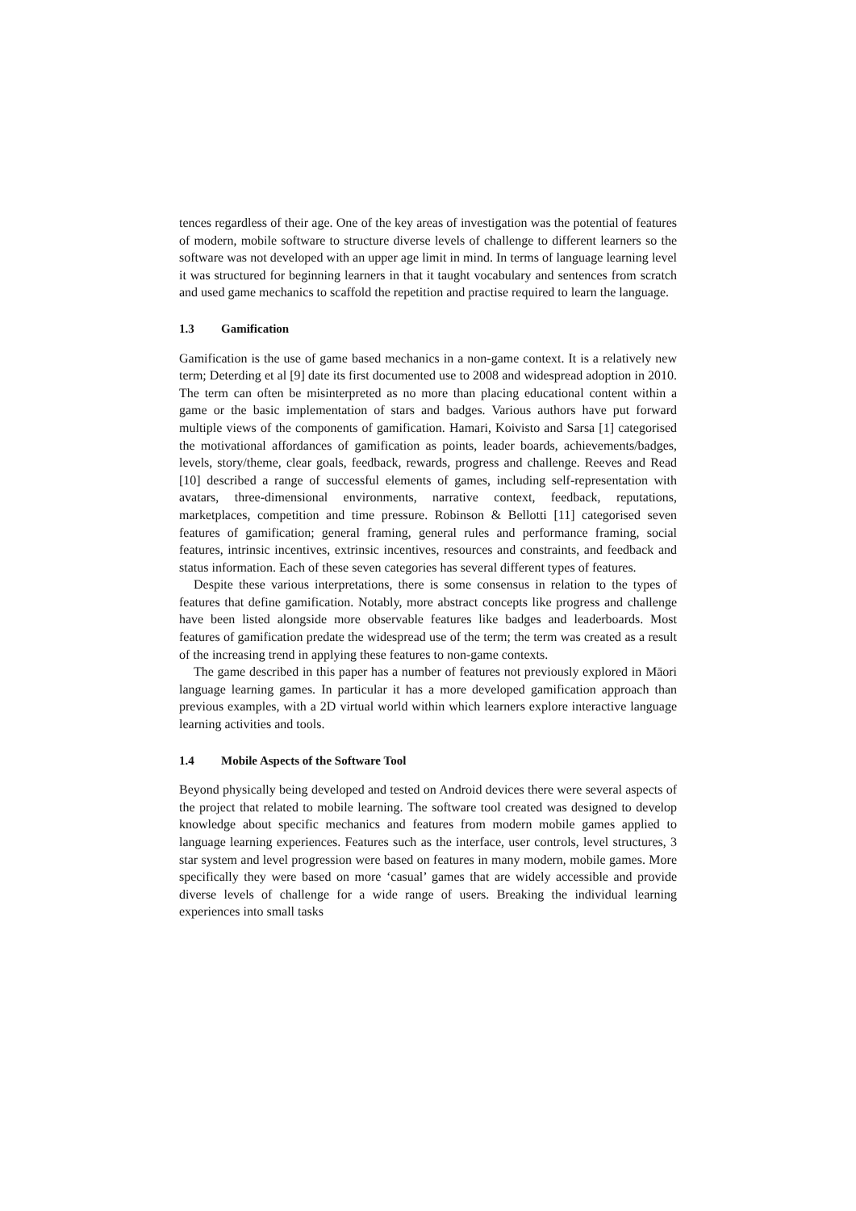tences regardless of their age. One of the key areas of investigation was the potential of features of modern, mobile software to structure diverse levels of challenge to different learners so the software was not developed with an upper age limit in mind. In terms of language learning level it was structured for beginning learners in that it taught vocabulary and sentences from scratch and used game mechanics to scaffold the repetition and practise required to learn the language.
1.3 Gamification
Gamification is the use of game based mechanics in a non-game context. It is a relatively new term; Deterding et al [9] date its first documented use to 2008 and widespread adoption in 2010. The term can often be misinterpreted as no more than placing educational content within a game or the basic implementation of stars and badges. Various authors have put forward multiple views of the components of gamification. Hamari, Koivisto and Sarsa [1] categorised the motivational affordances of gamification as points, leader boards, achievements/badges, levels, story/theme, clear goals, feedback, rewards, progress and challenge. Reeves and Read [10] described a range of successful elements of games, including self-representation with avatars, three-dimensional environments, narrative context, feedback, reputations, marketplaces, competition and time pressure. Robinson & Bellotti [11] categorised seven features of gamification; general framing, general rules and performance framing, social features, intrinsic incentives, extrinsic incentives, resources and constraints, and feedback and status information. Each of these seven categories has several different types of features.
Despite these various interpretations, there is some consensus in relation to the types of features that define gamification. Notably, more abstract concepts like progress and challenge have been listed alongside more observable features like badges and leaderboards. Most features of gamification predate the widespread use of the term; the term was created as a result of the increasing trend in applying these features to non-game contexts.
The game described in this paper has a number of features not previously explored in Māori language learning games. In particular it has a more developed gamification approach than previous examples, with a 2D virtual world within which learners explore interactive language learning activities and tools.
1.4 Mobile Aspects of the Software Tool
Beyond physically being developed and tested on Android devices there were several aspects of the project that related to mobile learning. The software tool created was designed to develop knowledge about specific mechanics and features from modern mobile games applied to language learning experiences. Features such as the interface, user controls, level structures, 3 star system and level progression were based on features in many modern, mobile games. More specifically they were based on more ‘casual’ games that are widely accessible and provide diverse levels of challenge for a wide range of users. Breaking the individual learning experiences into small tasks